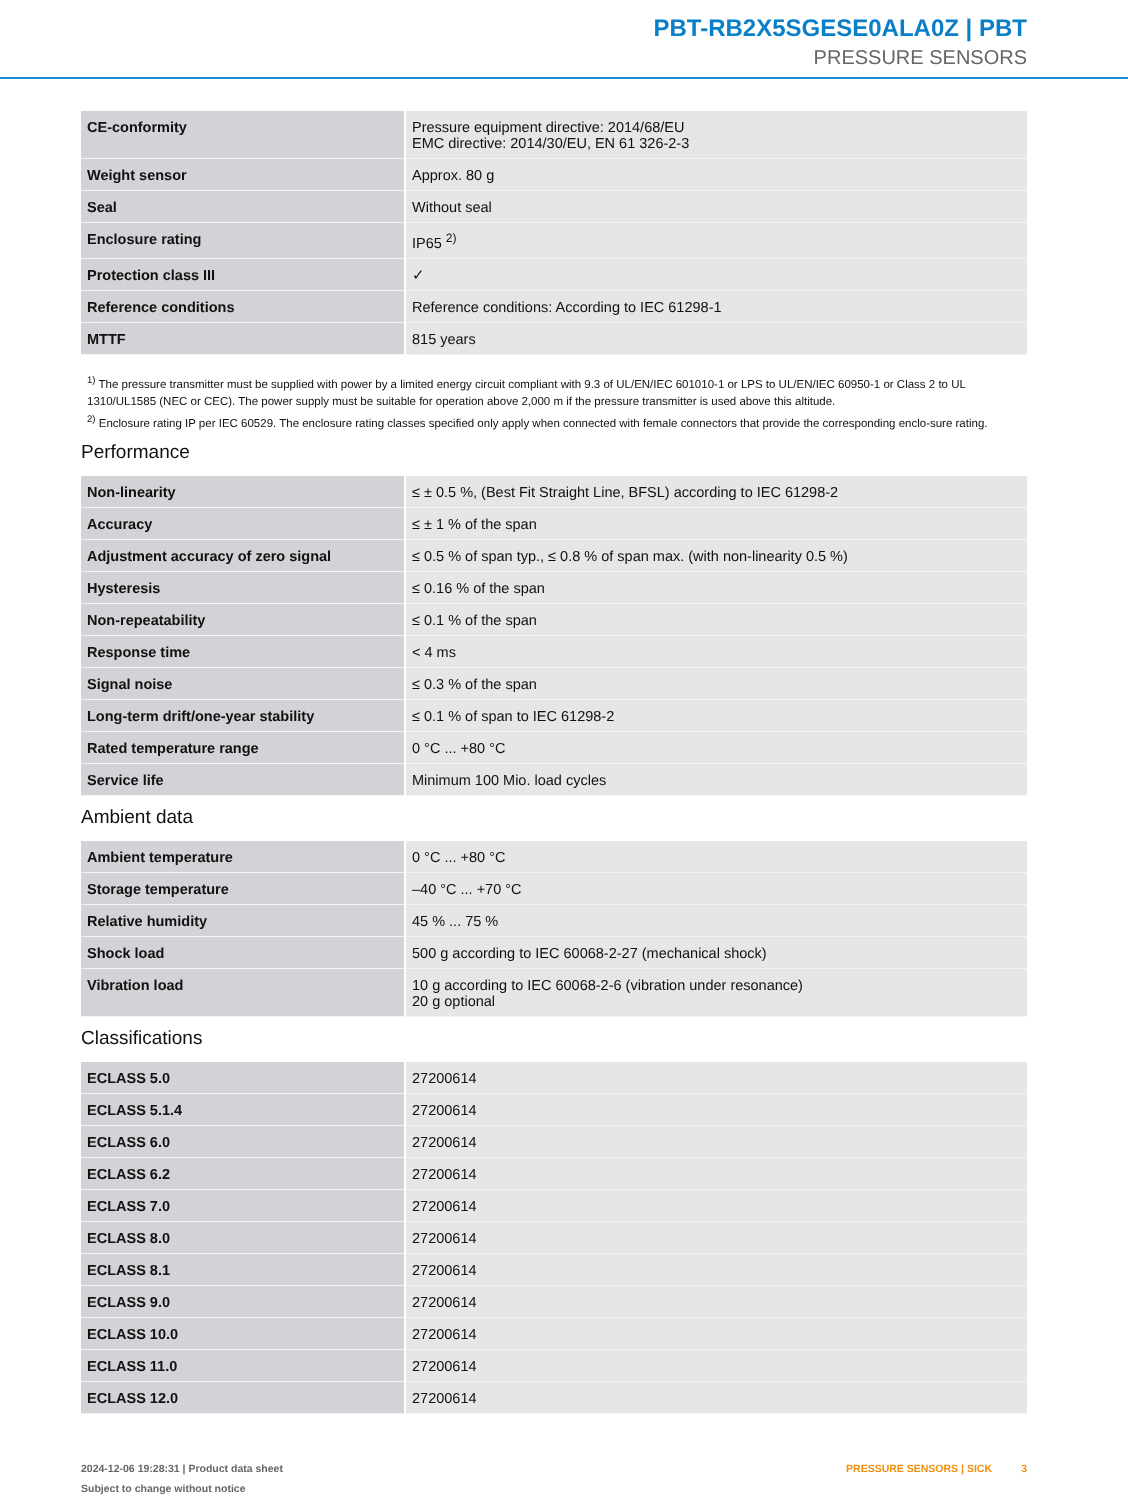PBT-RB2X5SGESE0ALA0Z | PBT
PRESSURE SENSORS
| CE-conformity | Pressure equipment directive: 2014/68/EU EMC directive: 2014/30/EU, EN 61 326-2-3 |
| Weight sensor | Approx. 80 g |
| Seal | Without seal |
| Enclosure rating | IP65 <sup>2)</sup> |
| Protection class III | ✓ |
| Reference conditions | Reference conditions: According to IEC 61298-1 |
| MTTF | 815 years |
<sup>1)</sup> The pressure transmitter must be supplied with power by a limited energy circuit compliant with 9.3 of UL/EN/IEC 601010-1 or LPS to UL/EN/IEC 60950-1 or Class 2 to UL 1310/UL1585 (NEC or CEC). The power supply must be suitable for operation above 2,000 m if the pressure transmitter is used above this altitude.
<sup>2)</sup> Enclosure rating IP per IEC 60529. The enclosure rating classes specified only apply when connected with female connectors that provide the corresponding enclo-sure rating.
Performance
| Non-linearity | ≤ ± 0.5 %, (Best Fit Straight Line, BFSL) according to IEC 61298-2 |
| Accuracy | ≤ ± 1 % of the span |
| Adjustment accuracy of zero signal | ≤ 0.5 % of span typ., ≤ 0.8 % of span max. (with non-linearity 0.5 %) |
| Hysteresis | ≤ 0.16 % of the span |
| Non-repeatability | ≤ 0.1 % of the span |
| Response time | < 4 ms |
| Signal noise | ≤ 0.3 % of the span |
| Long-term drift/one-year stability | ≤ 0.1 % of span to IEC 61298-2 |
| Rated temperature range | 0 °C ... +80 °C |
| Service life | Minimum 100 Mio. load cycles |
Ambient data
| Ambient temperature | 0 °C ... +80 °C |
| Storage temperature | –40 °C ... +70 °C |
| Relative humidity | 45 % ... 75 % |
| Shock load | 500 g according to IEC 60068-2-27 (mechanical shock) |
| Vibration load | 10 g according to IEC 60068-2-6 (vibration under resonance) 20 g optional |
Classifications
| ECLASS 5.0 | 27200614 |
| ECLASS 5.1.4 | 27200614 |
| ECLASS 6.0 | 27200614 |
| ECLASS 6.2 | 27200614 |
| ECLASS 7.0 | 27200614 |
| ECLASS 8.0 | 27200614 |
| ECLASS 8.1 | 27200614 |
| ECLASS 9.0 | 27200614 |
| ECLASS 10.0 | 27200614 |
| ECLASS 11.0 | 27200614 |
| ECLASS 12.0 | 27200614 |
PRESSURE SENSORS | SICK 3 2024-12-06 19:28:31 | Product data sheet
Subject to change without notice